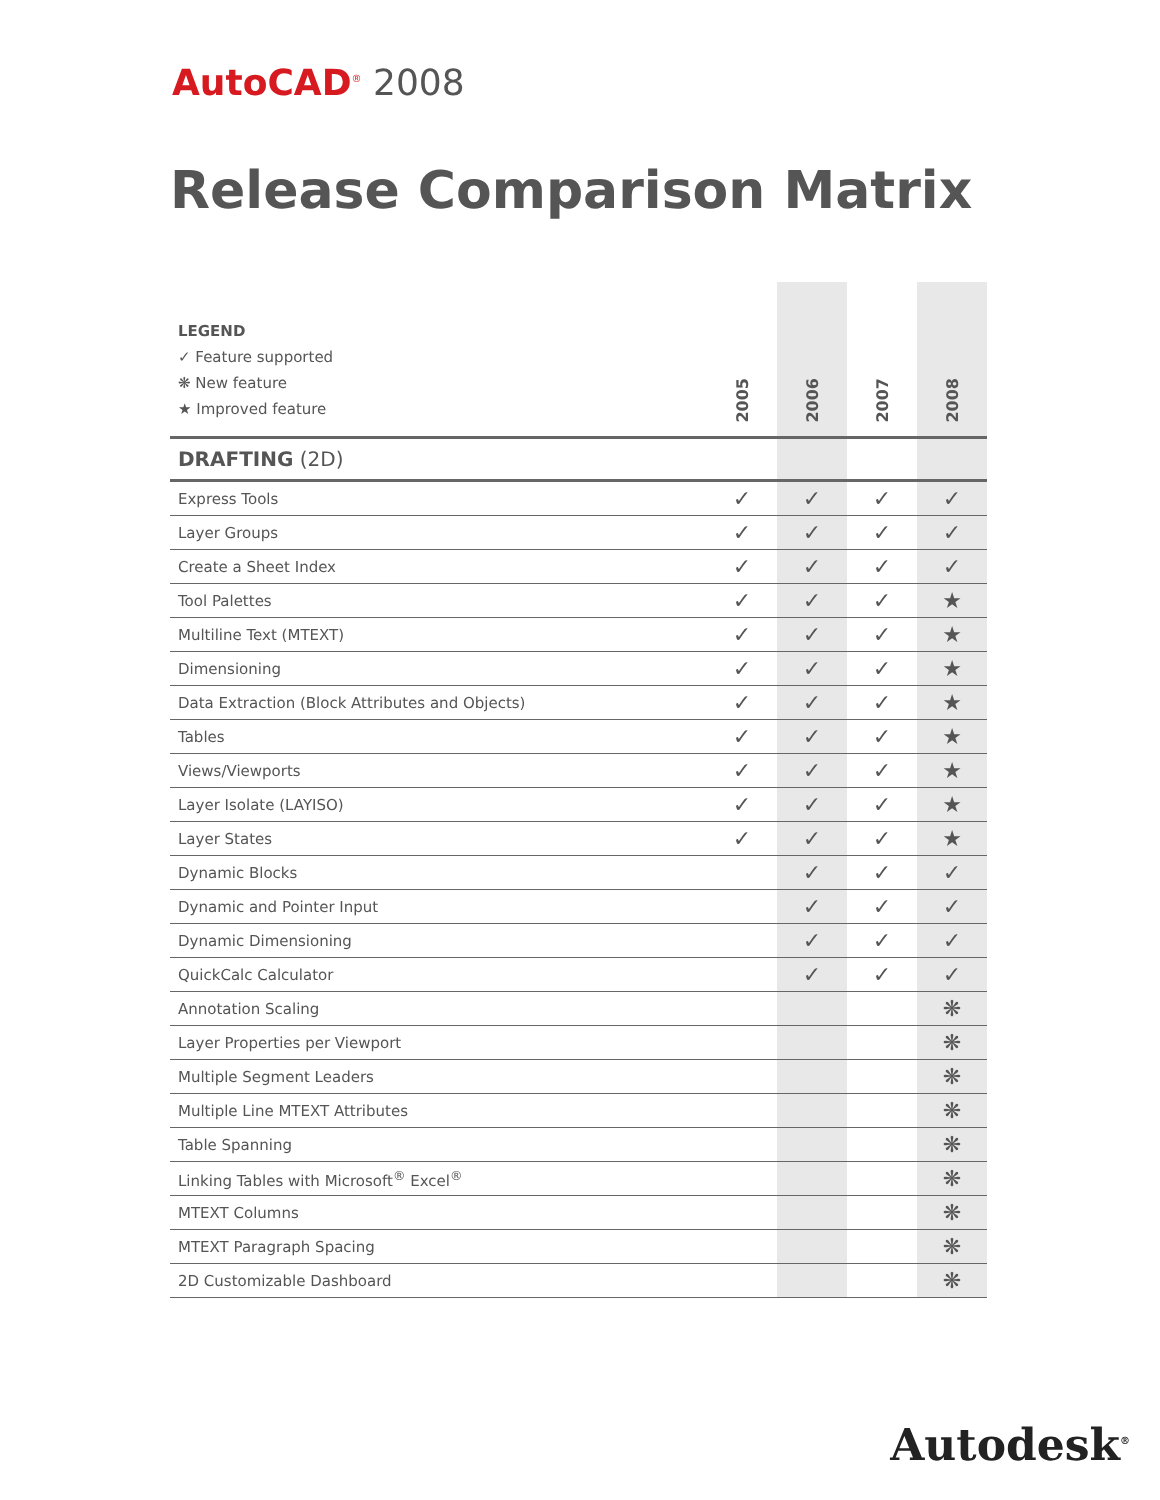AutoCAD<sup>®</sup> 2008
Release Comparison Matrix
| LEGEND ✓ Feature supported ❋ New feature ★ Improved feature | 2005 | 2006 | 2007 | 2008 |
| DRAFTING (2D) | | | | |
| Express Tools | ✓ | ✓ | ✓ | ✓ |
| Layer Groups | ✓ | ✓ | ✓ | ✓ |
| Create a Sheet Index | ✓ | ✓ | ✓ | ✓ |
| Tool Palettes | ✓ | ✓ | ✓ | ★ |
| Multiline Text (MTEXT) | ✓ | ✓ | ✓ | ★ |
| Dimensioning | ✓ | ✓ | ✓ | ★ |
| Data Extraction (Block Attributes and Objects) | ✓ | ✓ | ✓ | ★ |
| Tables | ✓ | ✓ | ✓ | ★ |
| Views/Viewports | ✓ | ✓ | ✓ | ★ |
| Layer Isolate (LAYISO) | ✓ | ✓ | ✓ | ★ |
| Layer States | ✓ | ✓ | ✓ | ★ |
| Dynamic Blocks | | ✓ | ✓ | ✓ |
| Dynamic and Pointer Input | | ✓ | ✓ | ✓ |
| Dynamic Dimensioning | | ✓ | ✓ | ✓ |
| QuickCalc Calculator | | ✓ | ✓ | ✓ |
| Annotation Scaling | | | | ❋ |
| Layer Properties per Viewport | | | | ❋ |
| Multiple Segment Leaders | | | | ❋ |
| Multiple Line MTEXT Attributes | | | | ❋ |
| Table Spanning | | | | ❋ |
| Linking Tables with Microsoft<sup>®</sup> Excel<sup>®</sup> | | | | ❋ |
| MTEXT Columns | | | | ❋ |
| MTEXT Paragraph Spacing | | | | ❋ |
| 2D Customizable Dashboard | | | | ❋ |
Autodesk<sup>®</sup>